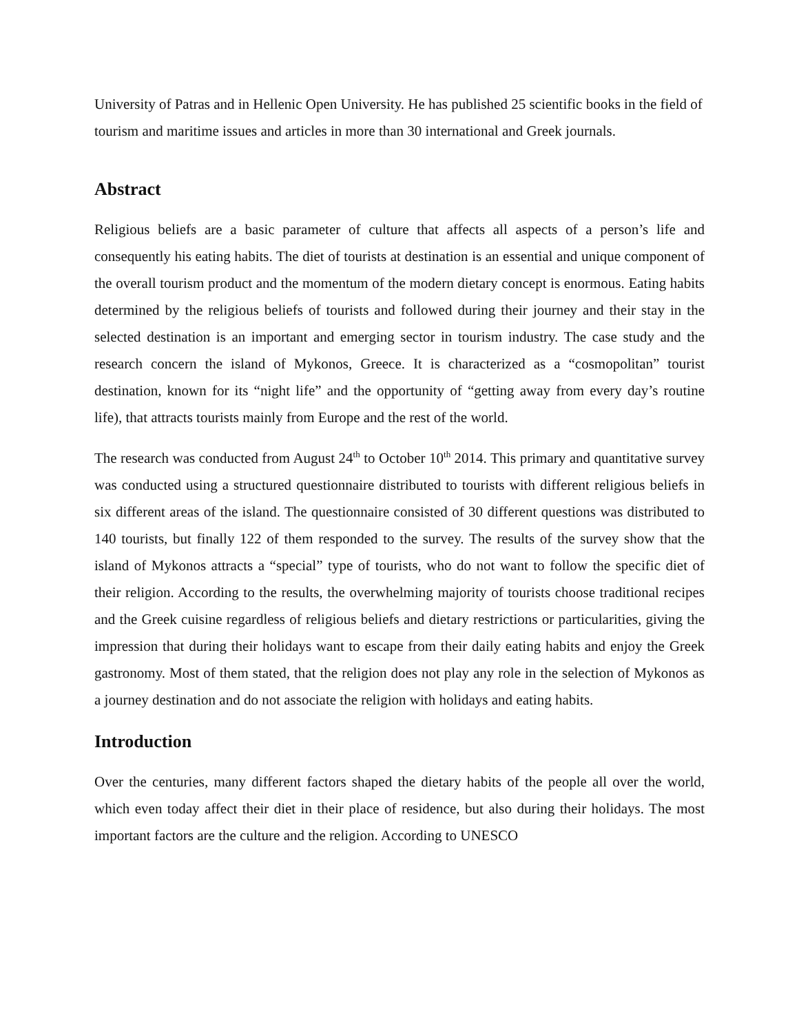University of Patras and in Hellenic Open University. He has published 25 scientific books in the field of tourism and maritime issues and articles in more than 30 international and Greek journals.
Abstract
Religious beliefs are a basic parameter of culture that affects all aspects of a person’s life and consequently his eating habits. The diet of tourists at destination is an essential and unique component of the overall tourism product and the momentum of the modern dietary concept is enormous. Eating habits determined by the religious beliefs of tourists and followed during their journey and their stay in the selected destination is an important and emerging sector in tourism industry. The case study and the research concern the island of Mykonos, Greece. It is characterized as a “cosmopolitan” tourist destination, known for its “night life” and the opportunity of “getting away from every day’s routine life), that attracts tourists mainly from Europe and the rest of the world.
The research was conducted from August 24<sup>th</sup> to October 10<sup>th</sup> 2014. This primary and quantitative survey was conducted using a structured questionnaire distributed to tourists with different religious beliefs in six different areas of the island. The questionnaire consisted of 30 different questions was distributed to 140 tourists, but finally 122 of them responded to the survey. The results of the survey show that the island of Mykonos attracts a “special” type of tourists, who do not want to follow the specific diet of their religion. According to the results, the overwhelming majority of tourists choose traditional recipes and the Greek cuisine regardless of religious beliefs and dietary restrictions or particularities, giving the impression that during their holidays want to escape from their daily eating habits and enjoy the Greek gastronomy. Most of them stated, that the religion does not play any role in the selection of Mykonos as a journey destination and do not associate the religion with holidays and eating habits.
Introduction
Over the centuries, many different factors shaped the dietary habits of the people all over the world, which even today affect their diet in their place of residence, but also during their holidays. The most important factors are the culture and the religion. According to UNESCO